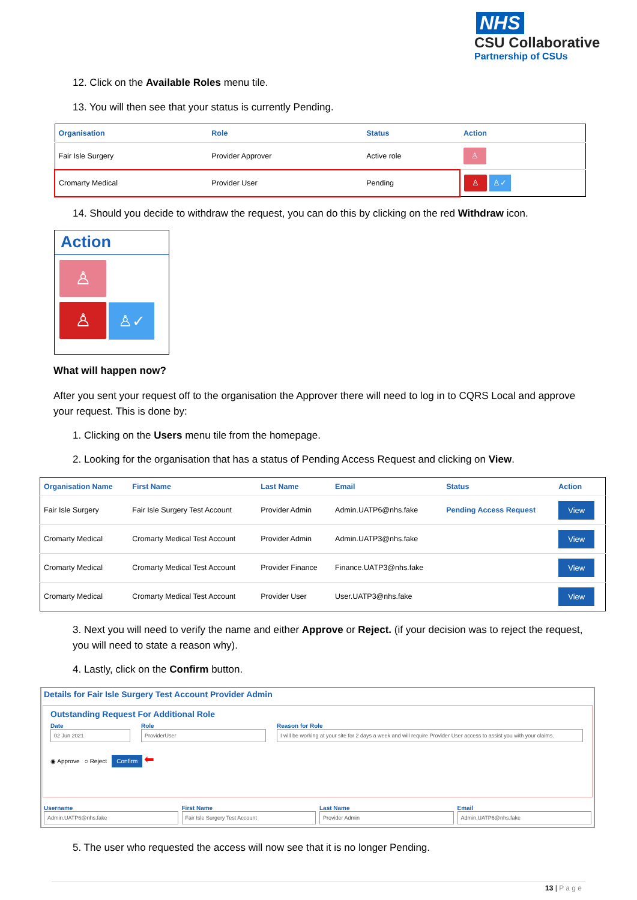NHS
CSU Collaborative
Partnership of CSUs
12. Click on the Available Roles menu tile.
13. You will then see that your status is currently Pending.
| Organisation | Role | Status | Action |
| --- | --- | --- | --- |
| Fair Isle Surgery | Provider Approver | Active role | ♙ |
| Cromarty Medical | Provider User | Pending | ♙ ♙✓ |
14. Should you decide to withdraw the request, you can do this by clicking on the red Withdraw icon.
Action
♙
♙ ♙✓
What will happen now?
After you sent your request off to the organisation the Approver there will need to log in to CQRS Local and approve your request. This is done by:
1. Clicking on the Users menu tile from the homepage.
2. Looking for the organisation that has a status of Pending Access Request and clicking on View.
| Organisation Name | First Name | Last Name | Email | Status | Action |
| --- | --- | --- | --- | --- | --- |
| Fair Isle Surgery | Fair Isle Surgery Test Account | Provider Admin | Admin.UATP6@nhs.fake | Pending Access Request | View |
| Cromarty Medical | Cromarty Medical Test Account | Provider Admin | Admin.UATP3@nhs.fake | | View |
| Cromarty Medical | Cromarty Medical Test Account | Provider Finance | Finance.UATP3@nhs.fake | | View |
| Cromarty Medical | Cromarty Medical Test Account | Provider User | User.UATP3@nhs.fake | | View |
3. Next you will need to verify the name and either Approve or Reject. (if your decision was to reject the request, you will need to state a reason why).
4. Lastly, click on the Confirm button.
Details for Fair Isle Surgery Test Account Provider Admin
Outstanding Request For Additional Role
Date
02 Jun 2021
Role
ProviderUser
Reason for Role
I will be working at your site for 2 days a week and will require Provider User access to assist you with your claims.
◉ Approve ○ Reject Confirm ⬅
Username
Admin.UATP6@nhs.fake
First Name
Fair Isle Surgery Test Account
Last Name
Provider Admin
Email
Admin.UATP6@nhs.fake
5. The user who requested the access will now see that it is no longer Pending.
13 | P a g e